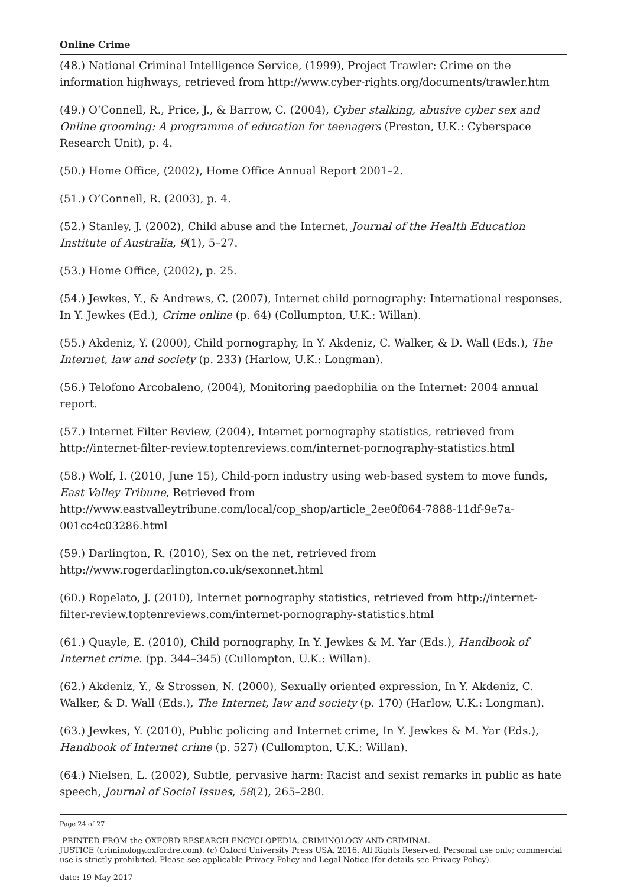Online Crime
(48.) National Criminal Intelligence Service, (1999), Project Trawler: Crime on the information highways, retrieved from http://www.cyber-rights.org/documents/trawler.htm
(49.) O’Connell, R., Price, J., & Barrow, C. (2004), Cyber stalking, abusive cyber sex and Online grooming: A programme of education for teenagers (Preston, U.K.: Cyberspace Research Unit), p. 4.
(50.) Home Office, (2002), Home Office Annual Report 2001–2.
(51.) O’Connell, R. (2003), p. 4.
(52.) Stanley, J. (2002), Child abuse and the Internet, Journal of the Health Education Institute of Australia, 9(1), 5–27.
(53.) Home Office, (2002), p. 25.
(54.) Jewkes, Y., & Andrews, C. (2007), Internet child pornography: International responses, In Y. Jewkes (Ed.), Crime online (p. 64) (Collumpton, U.K.: Willan).
(55.) Akdeniz, Y. (2000), Child pornography, In Y. Akdeniz, C. Walker, & D. Wall (Eds.), The Internet, law and society (p. 233) (Harlow, U.K.: Longman).
(56.) Telofono Arcobaleno, (2004), Monitoring paedophilia on the Internet: 2004 annual report.
(57.) Internet Filter Review, (2004), Internet pornography statistics, retrieved from http://internet-filter-review.toptenreviews.com/internet-pornography-statistics.html
(58.) Wolf, I. (2010, June 15), Child-porn industry using web-based system to move funds, East Valley Tribune, Retrieved from http://www.eastvalleytribune.com/local/cop_shop/article_2ee0f064-7888-11df-9e7a-001cc4c03286.html
(59.) Darlington, R. (2010), Sex on the net, retrieved from http://www.rogerdarlington.co.uk/sexonnet.html
(60.) Ropelato, J. (2010), Internet pornography statistics, retrieved from http://internet-filter-review.toptenreviews.com/internet-pornography-statistics.html
(61.) Quayle, E. (2010), Child pornography, In Y. Jewkes & M. Yar (Eds.), Handbook of Internet crime. (pp. 344–345) (Cullompton, U.K.: Willan).
(62.) Akdeniz, Y., & Strossen, N. (2000), Sexually oriented expression, In Y. Akdeniz, C. Walker, & D. Wall (Eds.), The Internet, law and society (p. 170) (Harlow, U.K.: Longman).
(63.) Jewkes, Y. (2010), Public policing and Internet crime, In Y. Jewkes & M. Yar (Eds.), Handbook of Internet crime (p. 527) (Cullompton, U.K.: Willan).
(64.) Nielsen, L. (2002), Subtle, pervasive harm: Racist and sexist remarks in public as hate speech, Journal of Social Issues, 58(2), 265–280.
Page 24 of 27
PRINTED FROM the OXFORD RESEARCH ENCYCLOPEDIA, CRIMINOLOGY AND CRIMINAL
JUSTICE (criminology.oxfordre.com). (c) Oxford University Press USA, 2016. All Rights Reserved. Personal use only; commercial use is strictly prohibited. Please see applicable Privacy Policy and Legal Notice (for details see Privacy Policy).
date: 19 May 2017